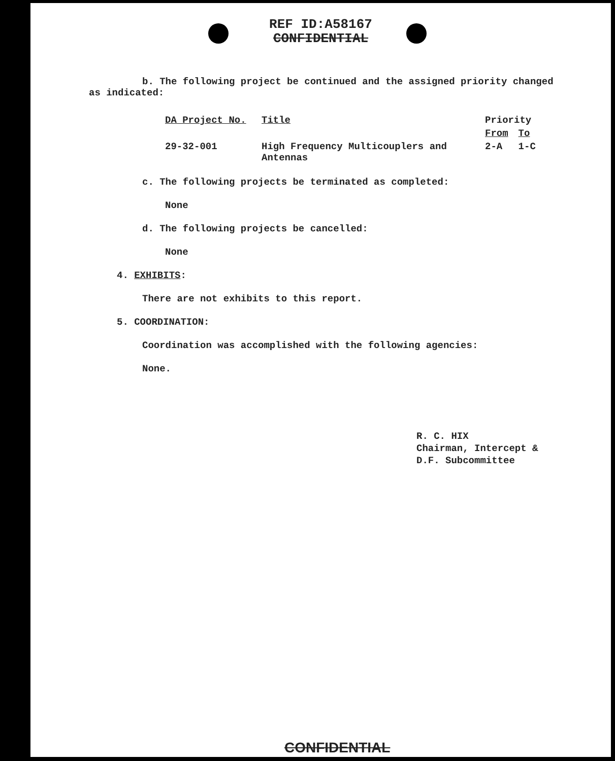REF ID:A58167
CONFIDENTIAL
b. The following project be continued and the assigned priority changed
as indicated:
| DA Project No. | Title | Priority | |
| --- | --- | --- | --- |
| | | From | To |
| 29-32-001 | High Frequency Multicouplers and Antennas | 2-A | 1-C |
c. The following projects be terminated as completed:
None
d. The following projects be cancelled:
None
4. EXHIBITS:
There are not exhibits to this report.
5. COORDINATION:
Coordination was accomplished with the following agencies:
None.
R. C. HIX
Chairman, Intercept &
D.F. Subcommittee
CONFIDENTIAL